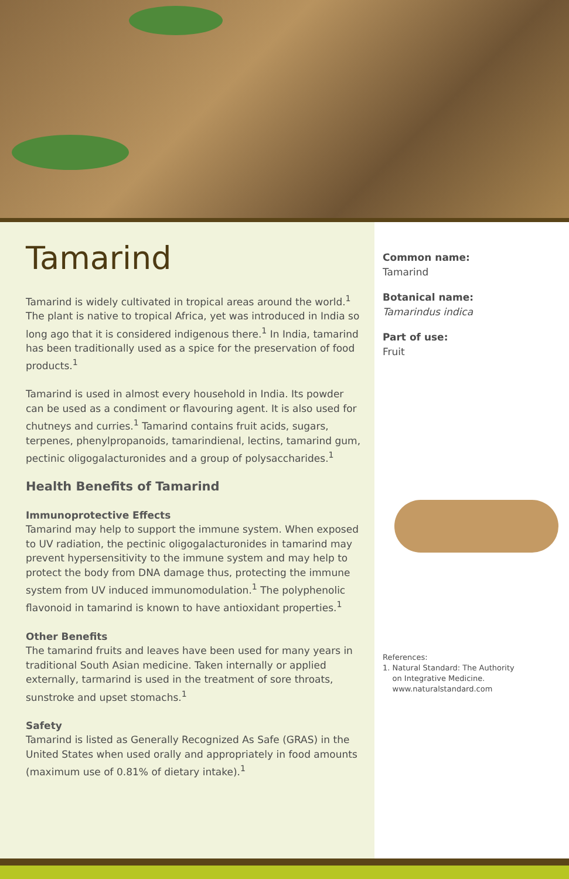Tamarind
Tamarind is widely cultivated in tropical areas around the world.<sup>1</sup> The plant is native to tropical Africa, yet was introduced in India so long ago that it is considered indigenous there.<sup>1</sup> In India, tamarind has been traditionally used as a spice for the preservation of food products.<sup>1</sup>
Tamarind is used in almost every household in India. Its powder can be used as a condiment or flavouring agent. It is also used for chutneys and curries.<sup>1</sup> Tamarind contains fruit acids, sugars, terpenes, phenylpropanoids, tamarindienal, lectins, tamarind gum, pectinic oligogalacturonides and a group of polysaccharides.<sup>1</sup>
Health Benefits of Tamarind
Immunoprotective Effects
Tamarind may help to support the immune system. When exposed to UV radiation, the pectinic oligogalacturonides in tamarind may prevent hypersensitivity to the immune system and may help to protect the body from DNA damage thus, protecting the immune system from UV induced immunomodulation.<sup>1</sup> The polyphenolic flavonoid in tamarind is known to have antioxidant properties.<sup>1</sup>
Other Benefits
The tamarind fruits and leaves have been used for many years in traditional South Asian medicine. Taken internally or applied externally, tarmarind is used in the treatment of sore throats, sunstroke and upset stomachs.<sup>1</sup>
Safety
Tamarind is listed as Generally Recognized As Safe (GRAS) in the United States when used orally and appropriately in food amounts (maximum use of 0.81% of dietary intake).<sup>1</sup>
Common name:
Tamarind
Botanical name:
Tamarindus indica
Part of use:
Fruit
References:
1. Natural Standard: The Authority
on Integrative Medicine.
www.naturalstandard.com